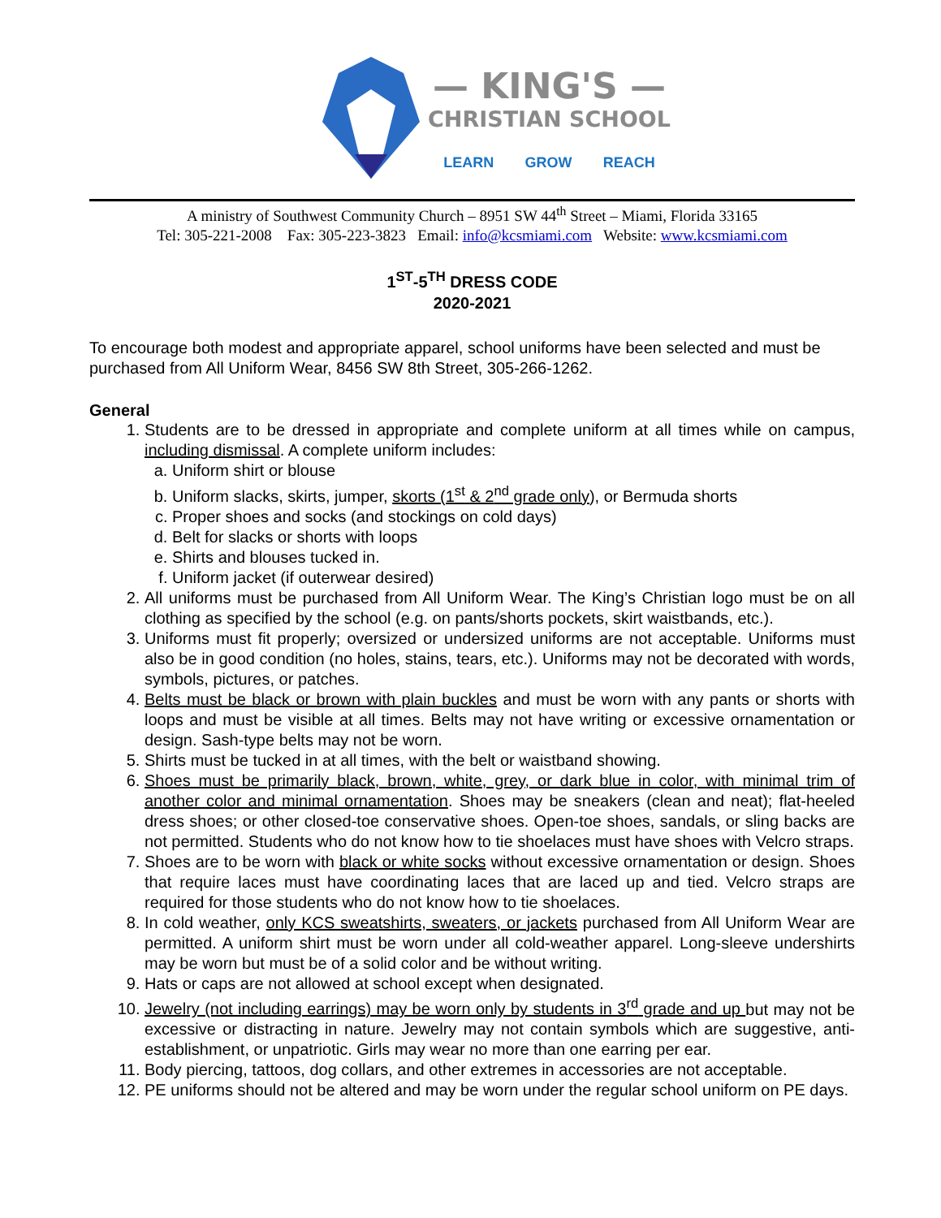— KING'S —
CHRISTIAN SCHOOL
LEARN GROW REACH
A ministry of Southwest Community Church – 8951 SW 44<sup>th</sup> Street – Miami, Florida 33165
Tel: 305-221-2008 Fax: 305-223-3823 Email: info@kcsmiami.com Website: www.kcsmiami.com
1<sup>ST</sup>-5<sup>TH</sup> DRESS CODE
2020-2021
To encourage both modest and appropriate apparel, school uniforms have been selected and must be purchased from All Uniform Wear, 8456 SW 8th Street, 305-266-1262.
General
1. Students are to be dressed in appropriate and complete uniform at all times while on campus, including dismissal. A complete uniform includes:
a. Uniform shirt or blouse
b. Uniform slacks, skirts, jumper, skorts (1<sup>st</sup> & 2<sup>nd</sup> grade only), or Bermuda shorts
c. Proper shoes and socks (and stockings on cold days)
d. Belt for slacks or shorts with loops
e. Shirts and blouses tucked in.
f. Uniform jacket (if outerwear desired)
2. All uniforms must be purchased from All Uniform Wear. The King’s Christian logo must be on all clothing as specified by the school (e.g. on pants/shorts pockets, skirt waistbands, etc.).
3. Uniforms must fit properly; oversized or undersized uniforms are not acceptable. Uniforms must also be in good condition (no holes, stains, tears, etc.). Uniforms may not be decorated with words, symbols, pictures, or patches.
4. Belts must be black or brown with plain buckles and must be worn with any pants or shorts with loops and must be visible at all times. Belts may not have writing or excessive ornamentation or design. Sash-type belts may not be worn.
5. Shirts must be tucked in at all times, with the belt or waistband showing.
6. Shoes must be primarily black, brown, white, grey, or dark blue in color, with minimal trim of another color and minimal ornamentation. Shoes may be sneakers (clean and neat); flat-heeled dress shoes; or other closed-toe conservative shoes. Open-toe shoes, sandals, or sling backs are not permitted. Students who do not know how to tie shoelaces must have shoes with Velcro straps.
7. Shoes are to be worn with black or white socks without excessive ornamentation or design. Shoes that require laces must have coordinating laces that are laced up and tied. Velcro straps are required for those students who do not know how to tie shoelaces.
8. In cold weather, only KCS sweatshirts, sweaters, or jackets purchased from All Uniform Wear are permitted. A uniform shirt must be worn under all cold-weather apparel. Long-sleeve undershirts may be worn but must be of a solid color and be without writing.
9. Hats or caps are not allowed at school except when designated.
10. Jewelry (not including earrings) may be worn only by students in 3<sup>rd</sup> grade and up but may not be excessive or distracting in nature. Jewelry may not contain symbols which are suggestive, anti-establishment, or unpatriotic. Girls may wear no more than one earring per ear.
11. Body piercing, tattoos, dog collars, and other extremes in accessories are not acceptable.
12. PE uniforms should not be altered and may be worn under the regular school uniform on PE days.